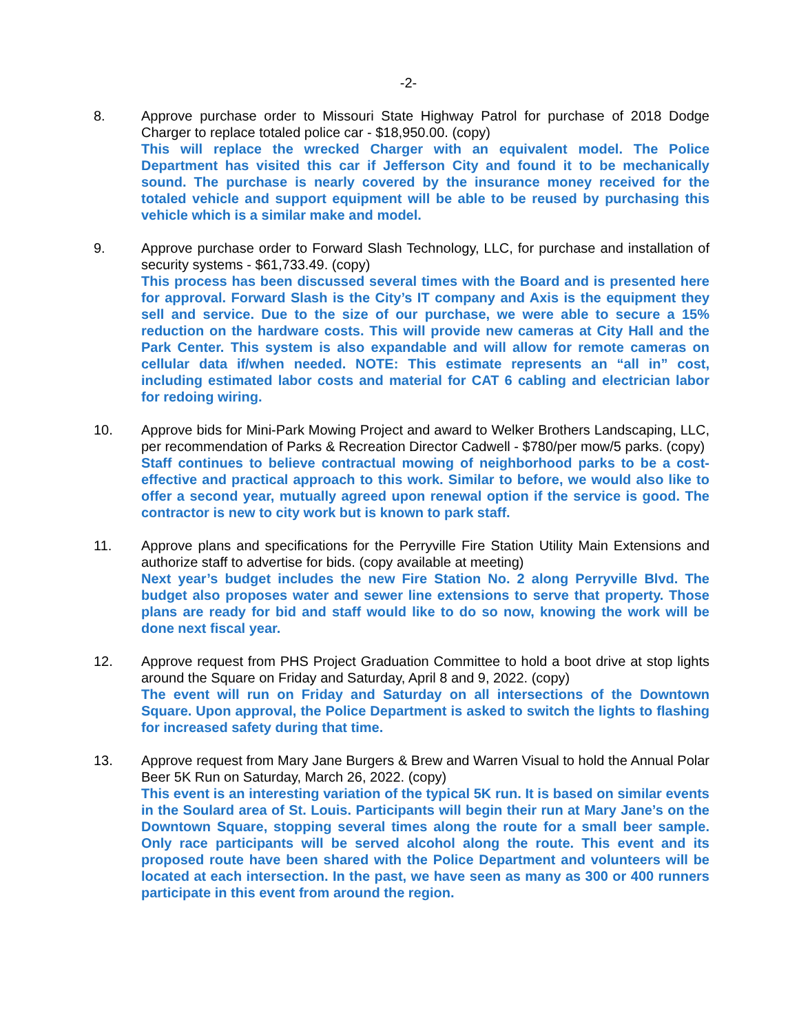-2-
8. Approve purchase order to Missouri State Highway Patrol for purchase of 2018 Dodge Charger to replace totaled police car - $18,950.00. (copy)
This will replace the wrecked Charger with an equivalent model. The Police Department has visited this car if Jefferson City and found it to be mechanically sound. The purchase is nearly covered by the insurance money received for the totaled vehicle and support equipment will be able to be reused by purchasing this vehicle which is a similar make and model.
9. Approve purchase order to Forward Slash Technology, LLC, for purchase and installation of security systems - $61,733.49. (copy)
This process has been discussed several times with the Board and is presented here for approval. Forward Slash is the City’s IT company and Axis is the equipment they sell and service. Due to the size of our purchase, we were able to secure a 15% reduction on the hardware costs. This will provide new cameras at City Hall and the Park Center. This system is also expandable and will allow for remote cameras on cellular data if/when needed. NOTE: This estimate represents an “all in” cost, including estimated labor costs and material for CAT 6 cabling and electrician labor for redoing wiring.
10. Approve bids for Mini-Park Mowing Project and award to Welker Brothers Landscaping, LLC, per recommendation of Parks & Recreation Director Cadwell - $780/per mow/5 parks. (copy)
Staff continues to believe contractual mowing of neighborhood parks to be a cost-effective and practical approach to this work. Similar to before, we would also like to offer a second year, mutually agreed upon renewal option if the service is good. The contractor is new to city work but is known to park staff.
11. Approve plans and specifications for the Perryville Fire Station Utility Main Extensions and authorize staff to advertise for bids. (copy available at meeting)
Next year’s budget includes the new Fire Station No. 2 along Perryville Blvd. The budget also proposes water and sewer line extensions to serve that property. Those plans are ready for bid and staff would like to do so now, knowing the work will be done next fiscal year.
12. Approve request from PHS Project Graduation Committee to hold a boot drive at stop lights around the Square on Friday and Saturday, April 8 and 9, 2022. (copy)
The event will run on Friday and Saturday on all intersections of the Downtown Square. Upon approval, the Police Department is asked to switch the lights to flashing for increased safety during that time.
13. Approve request from Mary Jane Burgers & Brew and Warren Visual to hold the Annual Polar Beer 5K Run on Saturday, March 26, 2022. (copy)
This event is an interesting variation of the typical 5K run. It is based on similar events in the Soulard area of St. Louis. Participants will begin their run at Mary Jane’s on the Downtown Square, stopping several times along the route for a small beer sample. Only race participants will be served alcohol along the route. This event and its proposed route have been shared with the Police Department and volunteers will be located at each intersection. In the past, we have seen as many as 300 or 400 runners participate in this event from around the region.